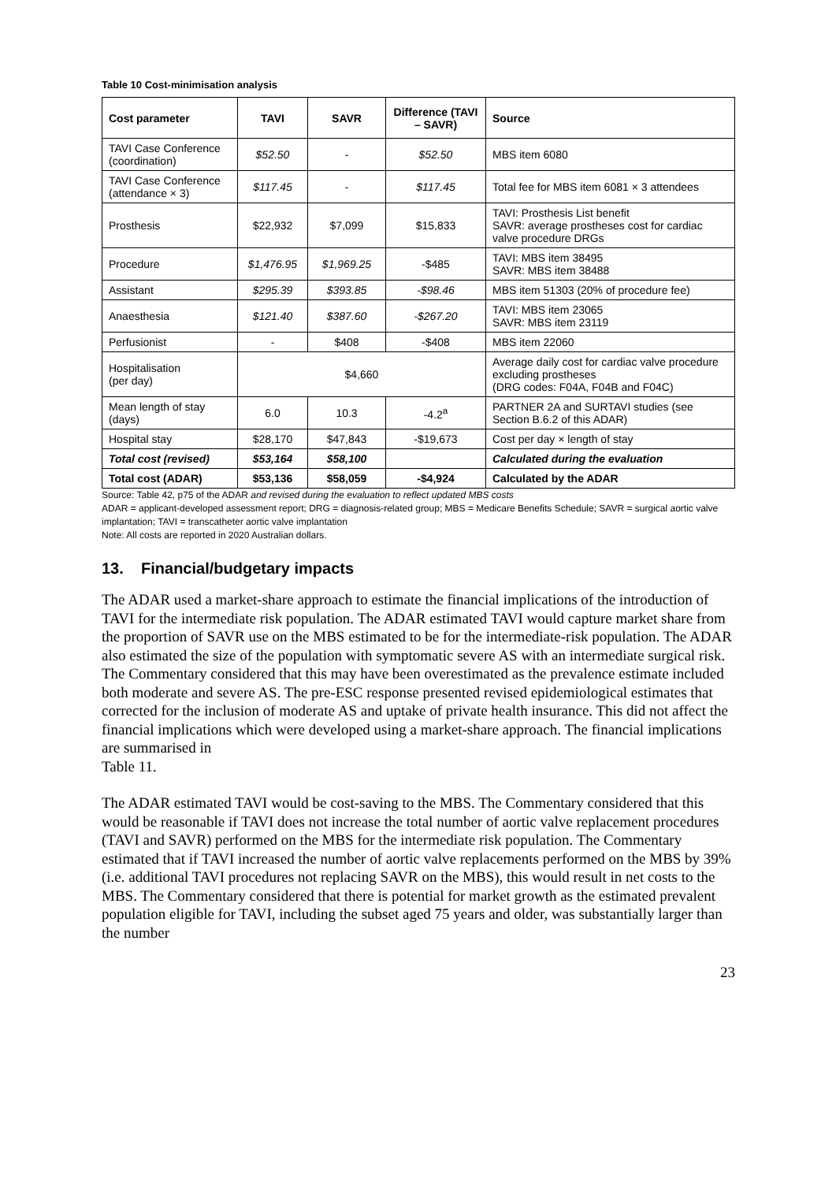Table 10 Cost-minimisation analysis
| Cost parameter | TAVI | SAVR | Difference (TAVI – SAVR) | Source |
| --- | --- | --- | --- | --- |
| TAVI Case Conference (coordination) | $52.50 | - | $52.50 | MBS item 6080 |
| TAVI Case Conference (attendance × 3) | $117.45 | - | $117.45 | Total fee for MBS item 6081 × 3 attendees |
| Prosthesis | $22,932 | $7,099 | $15,833 | TAVI: Prosthesis List benefit SAVR: average prostheses cost for cardiac valve procedure DRGs |
| Procedure | $1,476.95 | $1,969.25 | -$485 | TAVI: MBS item 38495 SAVR: MBS item 38488 |
| Assistant | $295.39 | $393.85 | -$98.46 | MBS item 51303 (20% of procedure fee) |
| Anaesthesia | $121.40 | $387.60 | -$267.20 | TAVI: MBS item 23065 SAVR: MBS item 23119 |
| Perfusionist | - | $408 | -$408 | MBS item 22060 |
| Hospitalisation (per day) | $4,660 | | | Average daily cost for cardiac valve procedure excluding prostheses (DRG codes: F04A, F04B and F04C) |
| Mean length of stay (days) | 6.0 | 10.3 | -4.2<sup>a</sup> | PARTNER 2A and SURTAVI studies (see Section B.6.2 of this ADAR) |
| Hospital stay | $28,170 | $47,843 | -$19,673 | Cost per day × length of stay |
| Total cost (revised) | $53,164 | $58,100 | | Calculated during the evaluation |
| Total cost (ADAR) | $53,136 | $58,059 | -$4,924 | Calculated by the ADAR |
Source: Table 42, p75 of the ADAR and revised during the evaluation to reflect updated MBS costs
ADAR = applicant-developed assessment report; DRG = diagnosis-related group; MBS = Medicare Benefits Schedule; SAVR = surgical aortic valve implantation; TAVI = transcatheter aortic valve implantation
Note: All costs are reported in 2020 Australian dollars.
13. Financial/budgetary impacts
The ADAR used a market-share approach to estimate the financial implications of the introduction of TAVI for the intermediate risk population. The ADAR estimated TAVI would capture market share from the proportion of SAVR use on the MBS estimated to be for the intermediate-risk population. The ADAR also estimated the size of the population with symptomatic severe AS with an intermediate surgical risk. The Commentary considered that this may have been overestimated as the prevalence estimate included both moderate and severe AS. The pre-ESC response presented revised epidemiological estimates that corrected for the inclusion of moderate AS and uptake of private health insurance. This did not affect the financial implications which were developed using a market-share approach. The financial implications are summarised in
Table 11.
The ADAR estimated TAVI would be cost-saving to the MBS. The Commentary considered that this would be reasonable if TAVI does not increase the total number of aortic valve replacement procedures (TAVI and SAVR) performed on the MBS for the intermediate risk population. The Commentary estimated that if TAVI increased the number of aortic valve replacements performed on the MBS by 39% (i.e. additional TAVI procedures not replacing SAVR on the MBS), this would result in net costs to the MBS. The Commentary considered that there is potential for market growth as the estimated prevalent population eligible for TAVI, including the subset aged 75 years and older, was substantially larger than the number
23